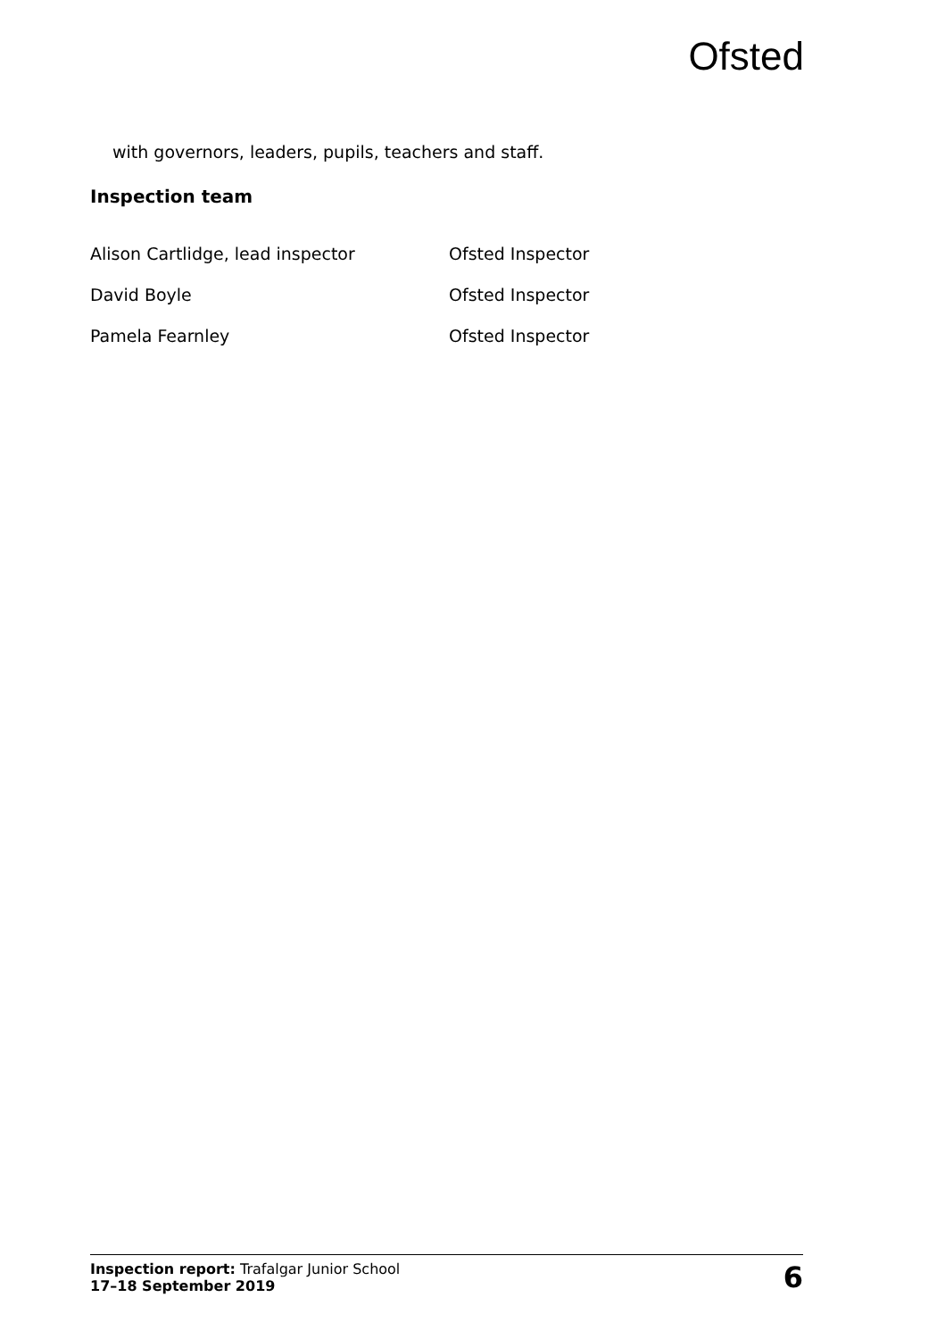Ofsted
with governors, leaders, pupils, teachers and staff.
Inspection team
| Alison Cartlidge, lead inspector | Ofsted Inspector |
| David Boyle | Ofsted Inspector |
| Pamela Fearnley | Ofsted Inspector |
Inspection report: Trafalgar Junior School
17–18 September 2019
6